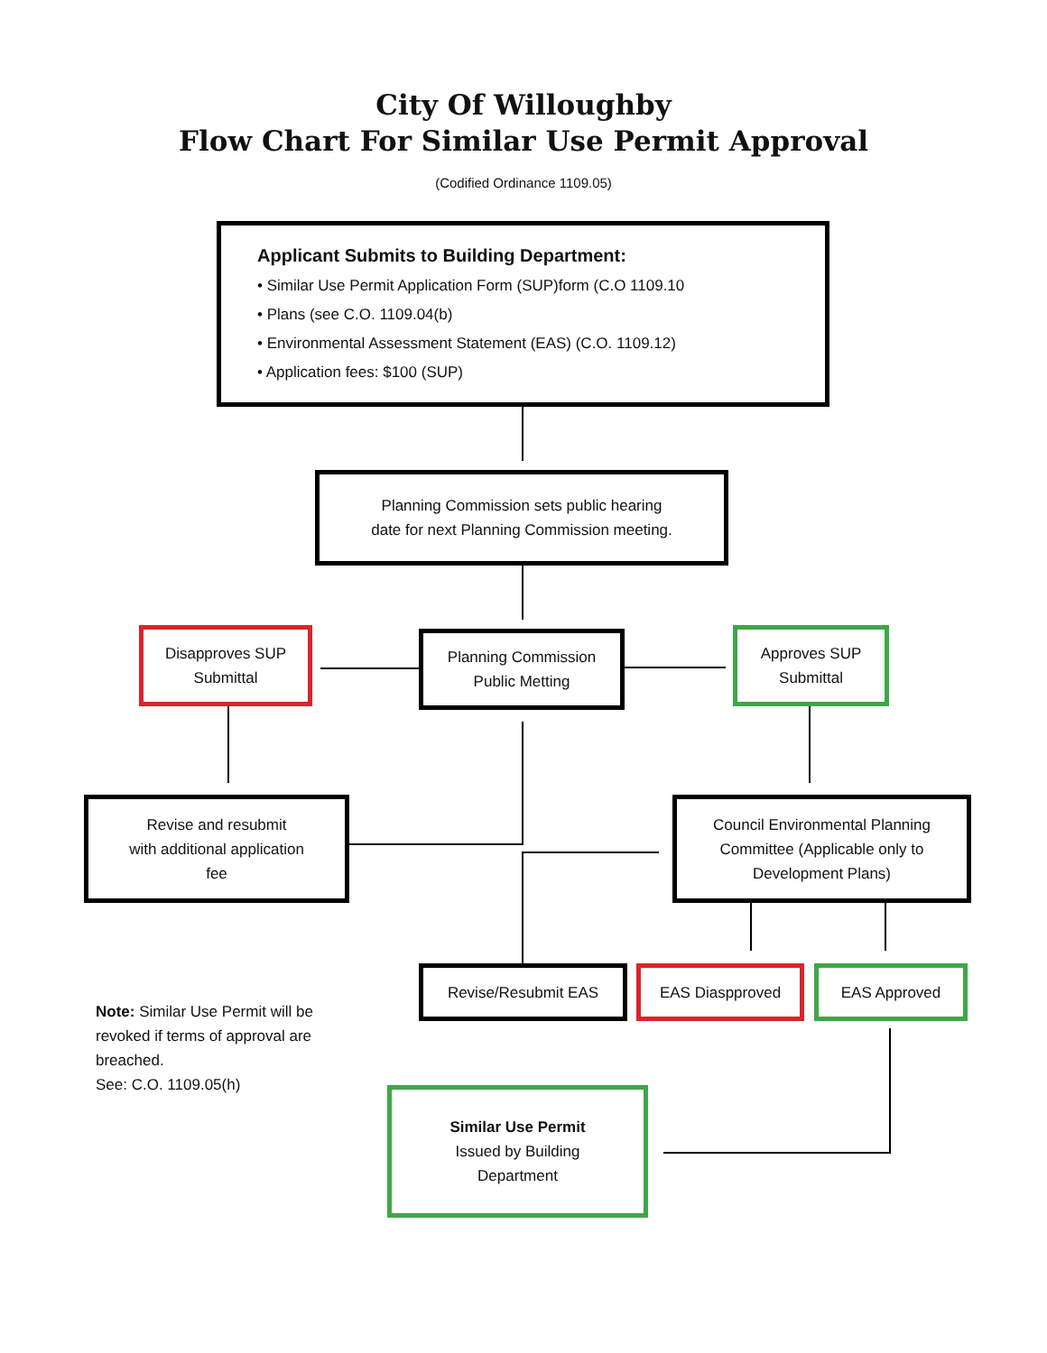City Of Willoughby
Flow Chart For Similar Use Permit Approval
(Codified Ordinance 1109.05)
Applicant Submits to Building Department:
• Similar Use Permit Application Form (SUP)form (C.O 1109.10
• Plans (see C.O. 1109.04(b)
• Environmental Assessment Statement (EAS) (C.O. 1109.12)
• Application fees: $100 (SUP)
Planning Commission sets public hearing
date for next Planning Commission meeting.
Disapproves SUP
Submittal
Planning Commission
Public Metting
Approves SUP
Submittal
Revise and resubmit
with additional application
fee
Council Environmental Planning
Committee (Applicable only to
Development Plans)
Revise/Resubmit EAS EAS Diaspproved EAS Approved
Note: Similar Use Permit will be
revoked if terms of approval are
breached.
See: C.O. 1109.05(h)
Similar Use Permit
Issued by Building
Department